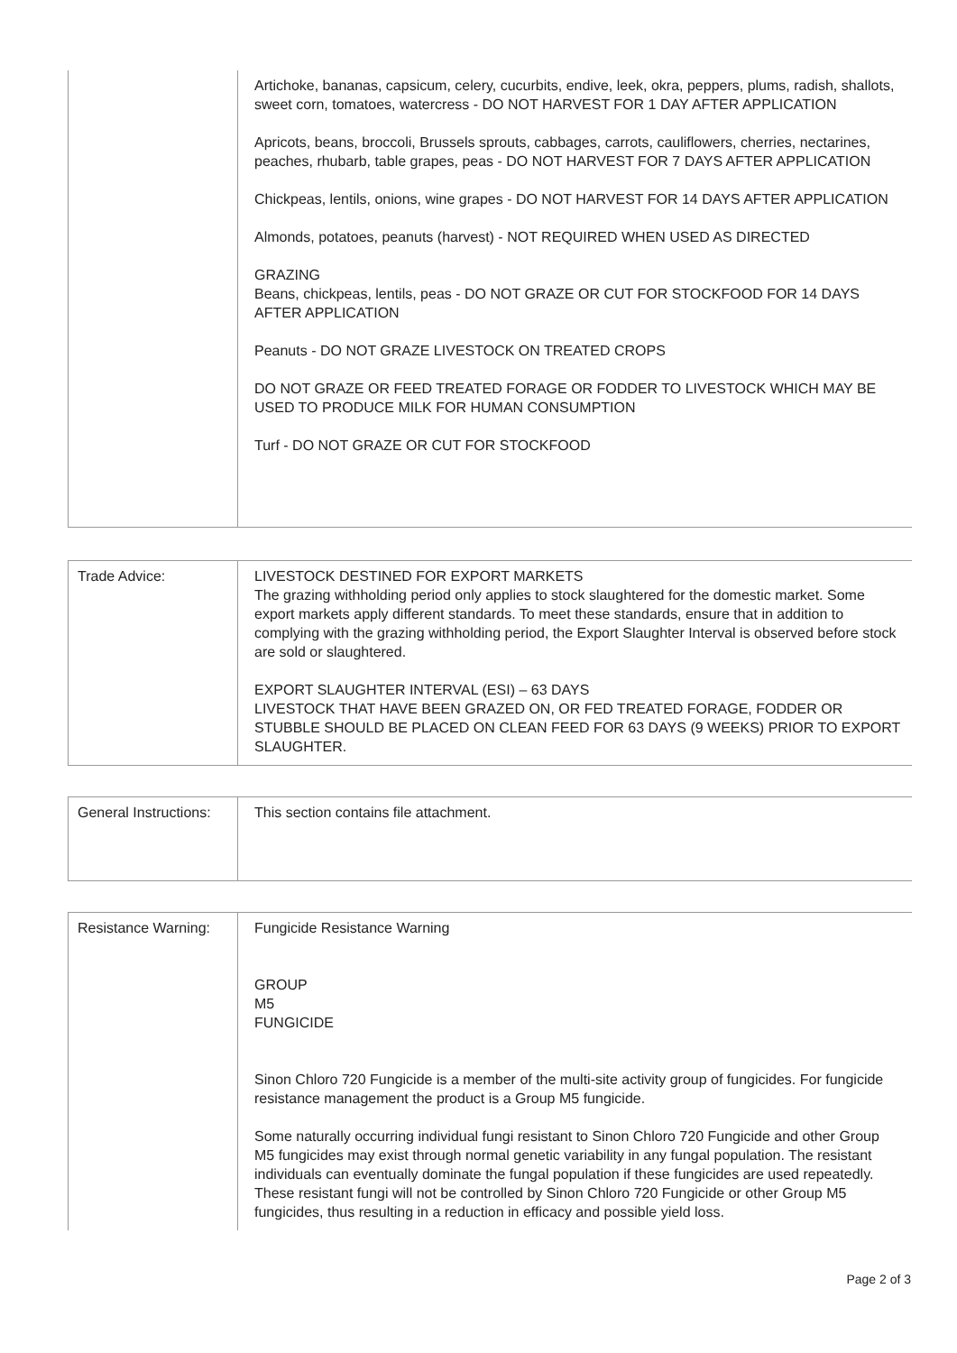| | Artichoke, bananas, capsicum, celery, cucurbits, endive, leek, okra, peppers, plums, radish, shallots, sweet corn, tomatoes, watercress - DO NOT HARVEST FOR 1 DAY AFTER APPLICATION Apricots, beans, broccoli, Brussels sprouts, cabbages, carrots, cauliflowers, cherries, nectarines, peaches, rhubarb, table grapes, peas - DO NOT HARVEST FOR 7 DAYS AFTER APPLICATION Chickpeas, lentils, onions, wine grapes - DO NOT HARVEST FOR 14 DAYS AFTER APPLICATION Almonds, potatoes, peanuts (harvest) - NOT REQUIRED WHEN USED AS DIRECTED GRAZING Beans, chickpeas, lentils, peas - DO NOT GRAZE OR CUT FOR STOCKFOOD FOR 14 DAYS AFTER APPLICATION Peanuts - DO NOT GRAZE LIVESTOCK ON TREATED CROPS DO NOT GRAZE OR FEED TREATED FORAGE OR FODDER TO LIVESTOCK WHICH MAY BE USED TO PRODUCE MILK FOR HUMAN CONSUMPTION Turf - DO NOT GRAZE OR CUT FOR STOCKFOOD |
| Trade Advice: | LIVESTOCK DESTINED FOR EXPORT MARKETS The grazing withholding period only applies to stock slaughtered for the domestic market. Some export markets apply different standards. To meet these standards, ensure that in addition to complying with the grazing withholding period, the Export Slaughter Interval is observed before stock are sold or slaughtered. EXPORT SLAUGHTER INTERVAL (ESI) – 63 DAYS LIVESTOCK THAT HAVE BEEN GRAZED ON, OR FED TREATED FORAGE, FODDER OR STUBBLE SHOULD BE PLACED ON CLEAN FEED FOR 63 DAYS (9 WEEKS) PRIOR TO EXPORT SLAUGHTER. |
| General Instructions: | This section contains file attachment. |
| Resistance Warning: | Fungicide Resistance Warning GROUP M5 FUNGICIDE Sinon Chloro 720 Fungicide is a member of the multi-site activity group of fungicides. For fungicide resistance management the product is a Group M5 fungicide. Some naturally occurring individual fungi resistant to Sinon Chloro 720 Fungicide and other Group M5 fungicides may exist through normal genetic variability in any fungal population. The resistant individuals can eventually dominate the fungal population if these fungicides are used repeatedly. These resistant fungi will not be controlled by Sinon Chloro 720 Fungicide or other Group M5 fungicides, thus resulting in a reduction in efficacy and possible yield loss. |
Page 2 of 3